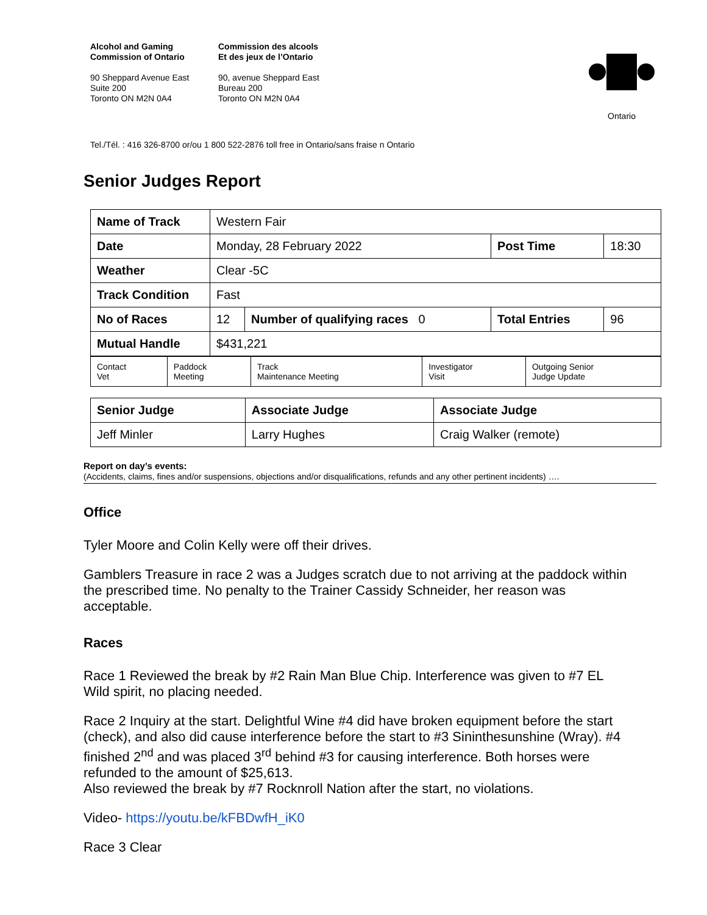Alcohol and Gaming
Commission of Ontario
90 Sheppard Avenue East
Suite 200
Toronto ON M2N 0A4
Commission des alcools
Et des jeux de l’Ontario
90, avenue Sheppard East
Bureau 200
Toronto ON M2N 0A4
Ontario
Tel./Tél. : 416 326-8700 or/ou 1 800 522-2876 toll free in Ontario/sans fraise n Ontario
Senior Judges Report
| Name of Track | Western Fair | | | |
| Date | Monday, 28 February 2022 | | Post Time | 18:30 |
| Weather | Clear -5C | | | |
| Track Condition | Fast | | | |
| No of Races | 12 | Number of qualifying races 0 | Total Entries | 96 |
| Mutual Handle | $431,221 | | | |
| Contact Vet | Paddock Meeting | Track Maintenance Meeting | Investigator Visit | Outgoing Senior Judge Update |
| Senior Judge | Associate Judge | Associate Judge |
| Jeff Minler | Larry Hughes | Craig Walker (remote) |
Report on day’s events:
(Accidents, claims, fines and/or suspensions, objections and/or disqualifications, refunds and any other pertinent incidents) ….
Office
Tyler Moore and Colin Kelly were off their drives.
Gamblers Treasure in race 2 was a Judges scratch due to not arriving at the paddock within the prescribed time. No penalty to the Trainer Cassidy Schneider, her reason was acceptable.
Races
Race 1 Reviewed the break by #2 Rain Man Blue Chip. Interference was given to #7 EL Wild spirit, no placing needed.
Race 2 Inquiry at the start. Delightful Wine #4 did have broken equipment before the start (check), and also did cause interference before the start to #3 Sininthesunshine (Wray). #4 finished 2<sup>nd</sup> and was placed 3<sup>rd</sup> behind #3 for causing interference. Both horses were refunded to the amount of $25,613.
Also reviewed the break by #7 Rocknroll Nation after the start, no violations.
Video- https://youtu.be/kFBDwfH_iK0
Race 3 Clear